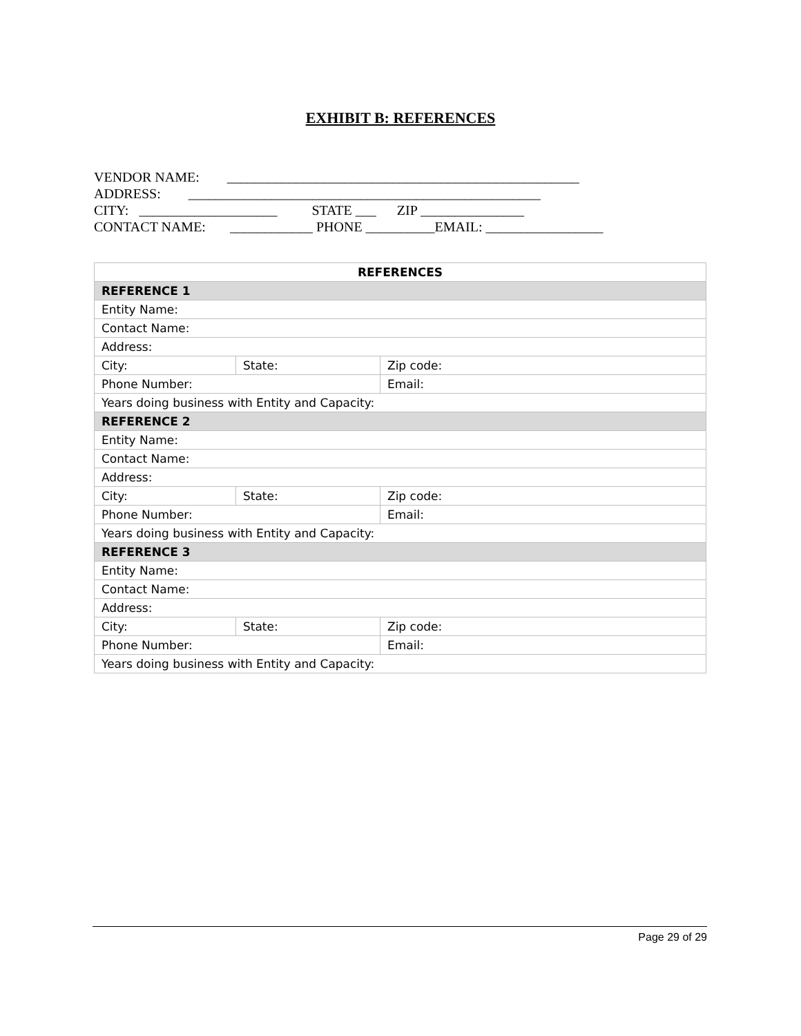EXHIBIT B: REFERENCES
VENDOR NAME: ___________________________________________________ ADDRESS: ___________________________________________________ CITY: ____________________ STATE ___ ZIP _______________ CONTACT NAME: ____________ PHONE __________EMAIL: _________________
| REFERENCES | | |
| --- | --- | --- |
| REFERENCE 1 | | |
| Entity Name: | | |
| Contact Name: | | |
| Address: | | |
| City: | State: | Zip code: |
| Phone Number: | | Email: |
| Years doing business with Entity and Capacity: | | |
| REFERENCE 2 | | |
| Entity Name: | | |
| Contact Name: | | |
| Address: | | |
| City: | State: | Zip code: |
| Phone Number: | | Email: |
| Years doing business with Entity and Capacity: | | |
| REFERENCE 3 | | |
| Entity Name: | | |
| Contact Name: | | |
| Address: | | |
| City: | State: | Zip code: |
| Phone Number: | | Email: |
| Years doing business with Entity and Capacity: | | |
Page 29 of 29